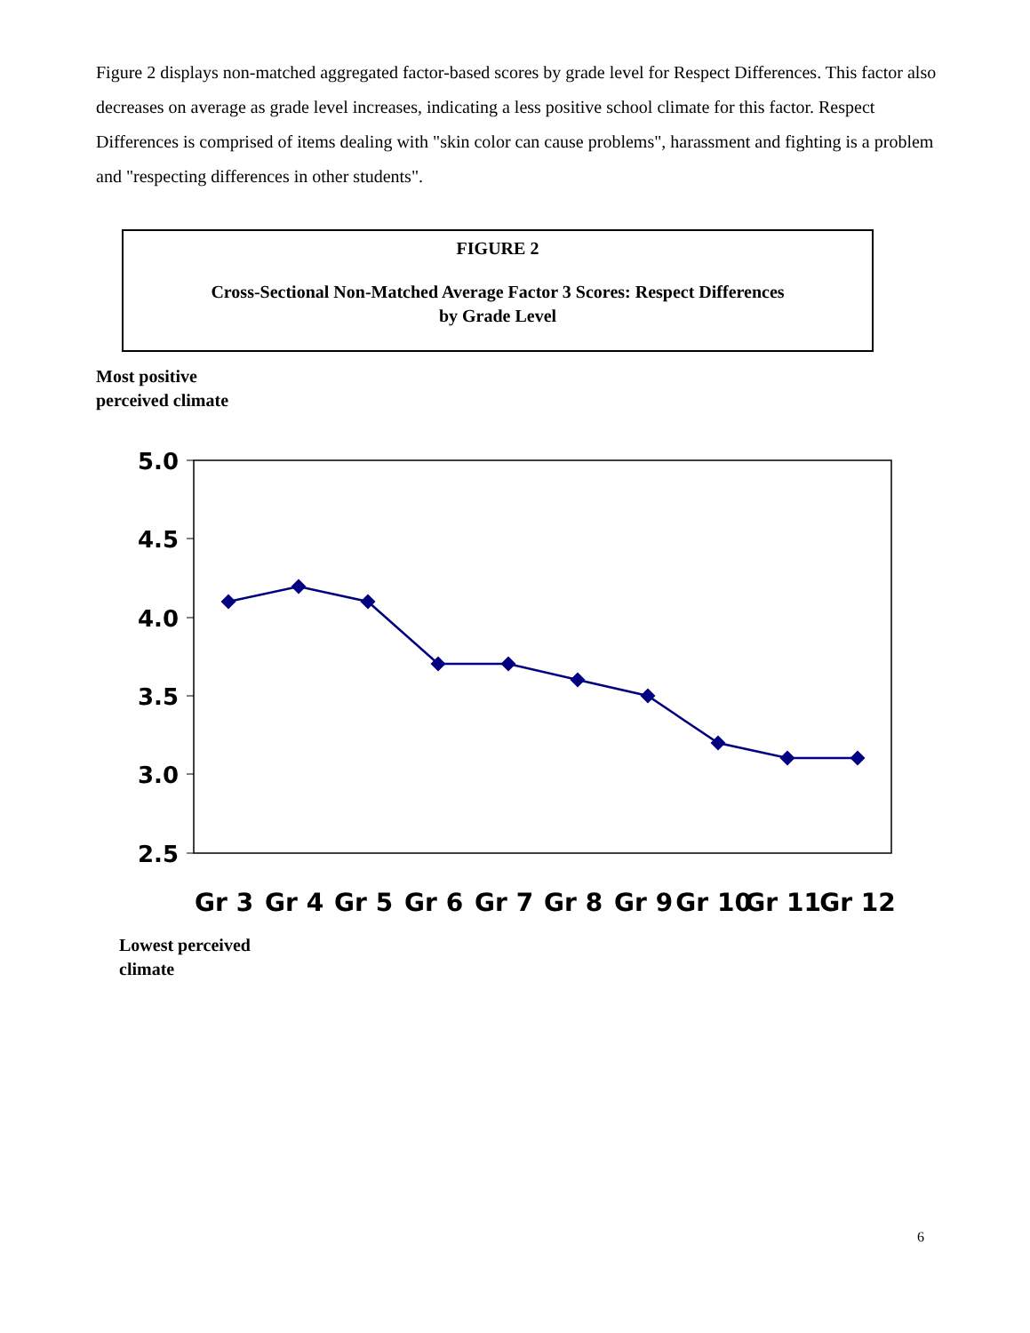Figure 2 displays non-matched aggregated factor-based scores by grade level for Respect Differences. This factor also decreases on average as grade level increases, indicating a less positive school climate for this factor. Respect Differences is comprised of items dealing with "skin color can cause problems", harassment and fighting is a problem and "respecting differences in other students".
FIGURE 2
Cross-Sectional Non-Matched Average Factor 3 Scores: Respect Differences
by Grade Level
Most positive
perceived climate
5.0
4.5
4.0
3.5
3.0
2.5
Gr 3 Gr 4 Gr 5 Gr 6 Gr 7 Gr 8 Gr 9 Gr 10 Gr 11 Gr 12
Lowest perceived
climate
6